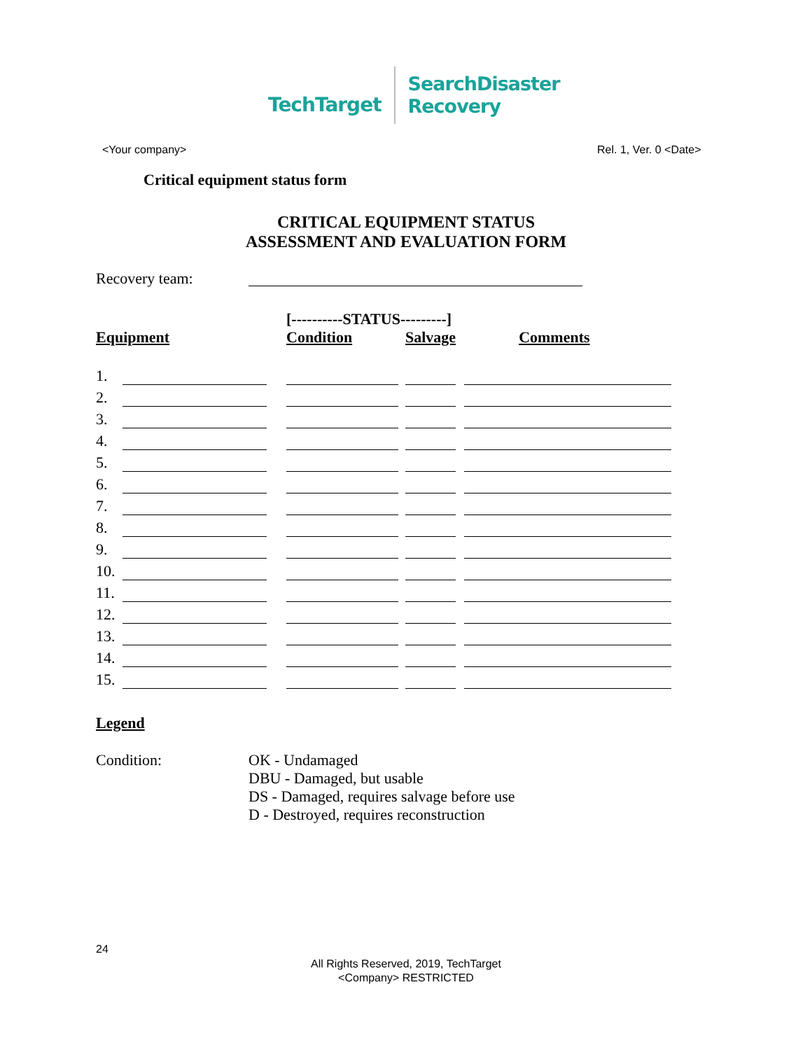TechTarget
SearchDisaster
Recovery
<Your company> Rel. 1, Ver. 0 <Date>
Critical equipment status form
CRITICAL EQUIPMENT STATUS
ASSESSMENT AND EVALUATION FORM
Recovery team:
| | | | [----------STATUS---------] | | | |
| --- | --- | --- | --- | --- | --- | --- |
| Equipment | | | Condition | | Salvage | Comments |
| 1. | | | | | | |
| 2. | | | | | | |
| 3. | | | | | | |
| 4. | | | | | | |
| 5. | | | | | | |
| 6. | | | | | | |
| 7. | | | | | | |
| 8. | | | | | | |
| 9. | | | | | | |
| 10. | | | | | | |
| 11. | | | | | | |
| 12. | | | | | | |
| 13. | | | | | | |
| 14. | | | | | | |
| 15. | | | | | | |
Legend
Condition: OK - Undamaged
DBU - Damaged, but usable
DS - Damaged, requires salvage before use
D - Destroyed, requires reconstruction
24
All Rights Reserved, 2019, TechTarget
<Company> RESTRICTED